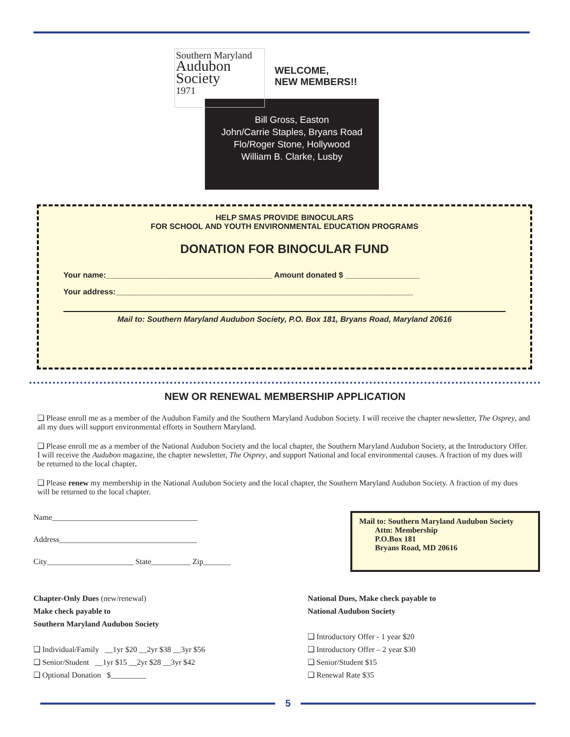Southern Maryland
Audubon
Society
1971
WELCOME,
NEW MEMBERS!!
Bill Gross, Easton
John/Carrie Staples, Bryans Road
Flo/Roger Stone, Hollywood
William B. Clarke, Lusby
HELP SMAS PROVIDE BINOCULARS
FOR SCHOOL AND YOUTH ENVIRONMENTAL EDUCATION PROGRAMS
DONATION FOR BINOCULAR FUND
Your name:______________________________________ Amount donated $ _________________
Your address:____________________________________________________________________
Mail to: Southern Maryland Audubon Society, P.O. Box 181, Bryans Road, Maryland 20616
NEW OR RENEWAL MEMBERSHIP APPLICATION
❑ Please enroll me as a member of the Audubon Family and the Southern Maryland Audubon Society. I will receive the chapter newsletter, The Osprey, and all my dues will support environmental efforts in Southern Maryland.
❑ Please enroll me as a member of the National Audubon Society and the local chapter, the Southern Maryland Audubon Society, at the Introductory Offer. I will receive the Audubon magazine, the chapter newsletter, The Osprey, and support National and local environmental causes. A fraction of my dues will be returned to the local chapter.
❑ Please renew my membership in the National Audubon Society and the local chapter, the Southern Maryland Audubon Society. A fraction of my dues will be returned to the local chapter.
Name_____________________________________
Address___________________________________
City______________________ State__________ Zip_______
Mail to: Southern Maryland Audubon Society
Attn: Membership
P.O.Box 181
Bryans Road, MD 20616
Chapter-Only Dues (new/renewal)
Make check payable to
Southern Maryland Audubon Society
❑ Individual/Family __1yr $20 __2yr $38 __3yr $56
❑ Senior/Student __1yr $15 __2yr $28 __3yr $42
❑ Optional Donation $_________
National Dues, Make check payable to
National Audubon Society
❑ Introductory Offer - 1 year $20
❑ Introductory Offer – 2 year $30
❑ Senior/Student $15
❑ Renewal Rate $35
5